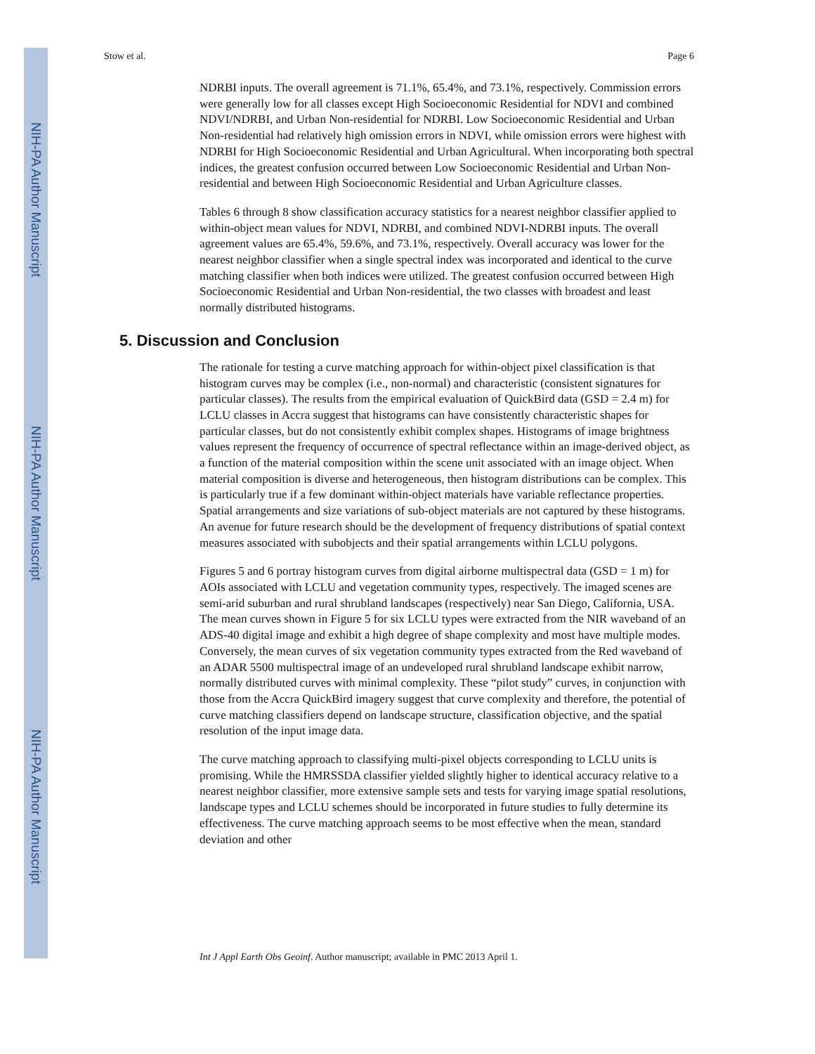NIH-PA Author Manuscript
NIH-PA Author Manuscript
NIH-PA Author Manuscript
Stow et al. Page 6
NDRBI inputs. The overall agreement is 71.1%, 65.4%, and 73.1%, respectively. Commission errors were generally low for all classes except High Socioeconomic Residential for NDVI and combined NDVI/NDRBI, and Urban Non-residential for NDRBI. Low Socioeconomic Residential and Urban Non-residential had relatively high omission errors in NDVI, while omission errors were highest with NDRBI for High Socioeconomic Residential and Urban Agricultural. When incorporating both spectral indices, the greatest confusion occurred between Low Socioeconomic Residential and Urban Non-residential and between High Socioeconomic Residential and Urban Agriculture classes.
Tables 6 through 8 show classification accuracy statistics for a nearest neighbor classifier applied to within-object mean values for NDVI, NDRBI, and combined NDVI-NDRBI inputs. The overall agreement values are 65.4%, 59.6%, and 73.1%, respectively. Overall accuracy was lower for the nearest neighbor classifier when a single spectral index was incorporated and identical to the curve matching classifier when both indices were utilized. The greatest confusion occurred between High Socioeconomic Residential and Urban Non-residential, the two classes with broadest and least normally distributed histograms.
5. Discussion and Conclusion
The rationale for testing a curve matching approach for within-object pixel classification is that histogram curves may be complex (i.e., non-normal) and characteristic (consistent signatures for particular classes). The results from the empirical evaluation of QuickBird data (GSD = 2.4 m) for LCLU classes in Accra suggest that histograms can have consistently characteristic shapes for particular classes, but do not consistently exhibit complex shapes. Histograms of image brightness values represent the frequency of occurrence of spectral reflectance within an image-derived object, as a function of the material composition within the scene unit associated with an image object. When material composition is diverse and heterogeneous, then histogram distributions can be complex. This is particularly true if a few dominant within-object materials have variable reflectance properties. Spatial arrangements and size variations of sub-object materials are not captured by these histograms. An avenue for future research should be the development of frequency distributions of spatial context measures associated with subobjects and their spatial arrangements within LCLU polygons.
Figures 5 and 6 portray histogram curves from digital airborne multispectral data (GSD = 1 m) for AOIs associated with LCLU and vegetation community types, respectively. The imaged scenes are semi-arid suburban and rural shrubland landscapes (respectively) near San Diego, California, USA. The mean curves shown in Figure 5 for six LCLU types were extracted from the NIR waveband of an ADS-40 digital image and exhibit a high degree of shape complexity and most have multiple modes. Conversely, the mean curves of six vegetation community types extracted from the Red waveband of an ADAR 5500 multispectral image of an undeveloped rural shrubland landscape exhibit narrow, normally distributed curves with minimal complexity. These “pilot study” curves, in conjunction with those from the Accra QuickBird imagery suggest that curve complexity and therefore, the potential of curve matching classifiers depend on landscape structure, classification objective, and the spatial resolution of the input image data.
The curve matching approach to classifying multi-pixel objects corresponding to LCLU units is promising. While the HMRSSDA classifier yielded slightly higher to identical accuracy relative to a nearest neighbor classifier, more extensive sample sets and tests for varying image spatial resolutions, landscape types and LCLU schemes should be incorporated in future studies to fully determine its effectiveness. The curve matching approach seems to be most effective when the mean, standard deviation and other
Int J Appl Earth Obs Geoinf. Author manuscript; available in PMC 2013 April 1.